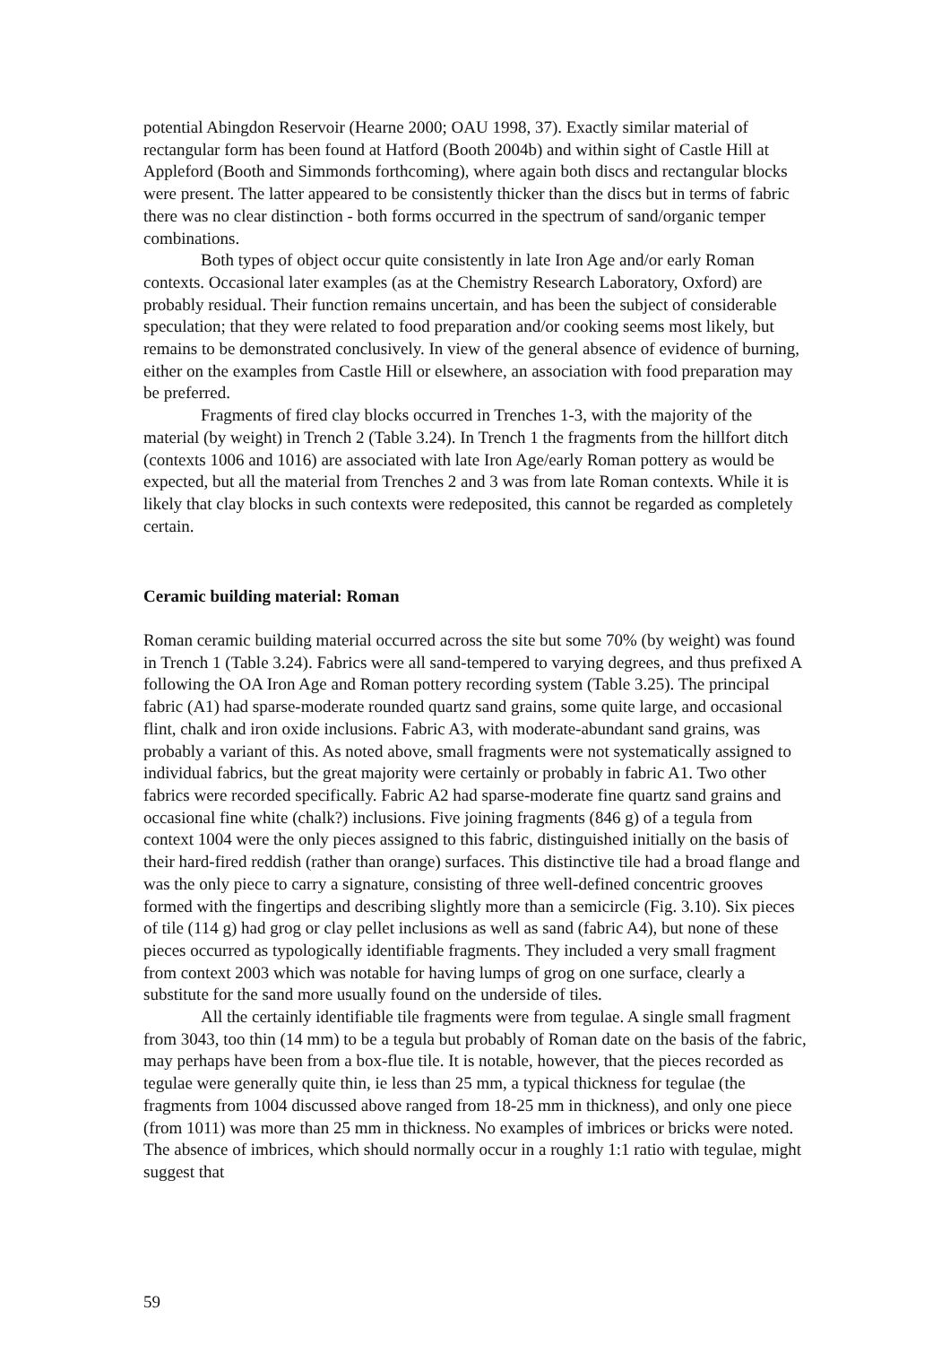potential Abingdon Reservoir (Hearne 2000; OAU 1998, 37). Exactly similar material of rectangular form has been found at Hatford (Booth 2004b) and within sight of Castle Hill at Appleford (Booth and Simmonds forthcoming), where again both discs and rectangular blocks were present. The latter appeared to be consistently thicker than the discs but in terms of fabric there was no clear distinction - both forms occurred in the spectrum of sand/organic temper combinations.
Both types of object occur quite consistently in late Iron Age and/or early Roman contexts. Occasional later examples (as at the Chemistry Research Laboratory, Oxford) are probably residual. Their function remains uncertain, and has been the subject of considerable speculation; that they were related to food preparation and/or cooking seems most likely, but remains to be demonstrated conclusively. In view of the general absence of evidence of burning, either on the examples from Castle Hill or elsewhere, an association with food preparation may be preferred.
Fragments of fired clay blocks occurred in Trenches 1-3, with the majority of the material (by weight) in Trench 2 (Table 3.24). In Trench 1 the fragments from the hillfort ditch (contexts 1006 and 1016) are associated with late Iron Age/early Roman pottery as would be expected, but all the material from Trenches 2 and 3 was from late Roman contexts. While it is likely that clay blocks in such contexts were redeposited, this cannot be regarded as completely certain.
Ceramic building material: Roman
Roman ceramic building material occurred across the site but some 70% (by weight) was found in Trench 1 (Table 3.24). Fabrics were all sand-tempered to varying degrees, and thus prefixed A following the OA Iron Age and Roman pottery recording system (Table 3.25). The principal fabric (A1) had sparse-moderate rounded quartz sand grains, some quite large, and occasional flint, chalk and iron oxide inclusions. Fabric A3, with moderate-abundant sand grains, was probably a variant of this. As noted above, small fragments were not systematically assigned to individual fabrics, but the great majority were certainly or probably in fabric A1. Two other fabrics were recorded specifically. Fabric A2 had sparse-moderate fine quartz sand grains and occasional fine white (chalk?) inclusions. Five joining fragments (846 g) of a tegula from context 1004 were the only pieces assigned to this fabric, distinguished initially on the basis of their hard-fired reddish (rather than orange) surfaces. This distinctive tile had a broad flange and was the only piece to carry a signature, consisting of three well-defined concentric grooves formed with the fingertips and describing slightly more than a semicircle (Fig. 3.10). Six pieces of tile (114 g) had grog or clay pellet inclusions as well as sand (fabric A4), but none of these pieces occurred as typologically identifiable fragments. They included a very small fragment from context 2003 which was notable for having lumps of grog on one surface, clearly a substitute for the sand more usually found on the underside of tiles.
All the certainly identifiable tile fragments were from tegulae. A single small fragment from 3043, too thin (14 mm) to be a tegula but probably of Roman date on the basis of the fabric, may perhaps have been from a box-flue tile. It is notable, however, that the pieces recorded as tegulae were generally quite thin, ie less than 25 mm, a typical thickness for tegulae (the fragments from 1004 discussed above ranged from 18-25 mm in thickness), and only one piece (from 1011) was more than 25 mm in thickness. No examples of imbrices or bricks were noted. The absence of imbrices, which should normally occur in a roughly 1:1 ratio with tegulae, might suggest that
59